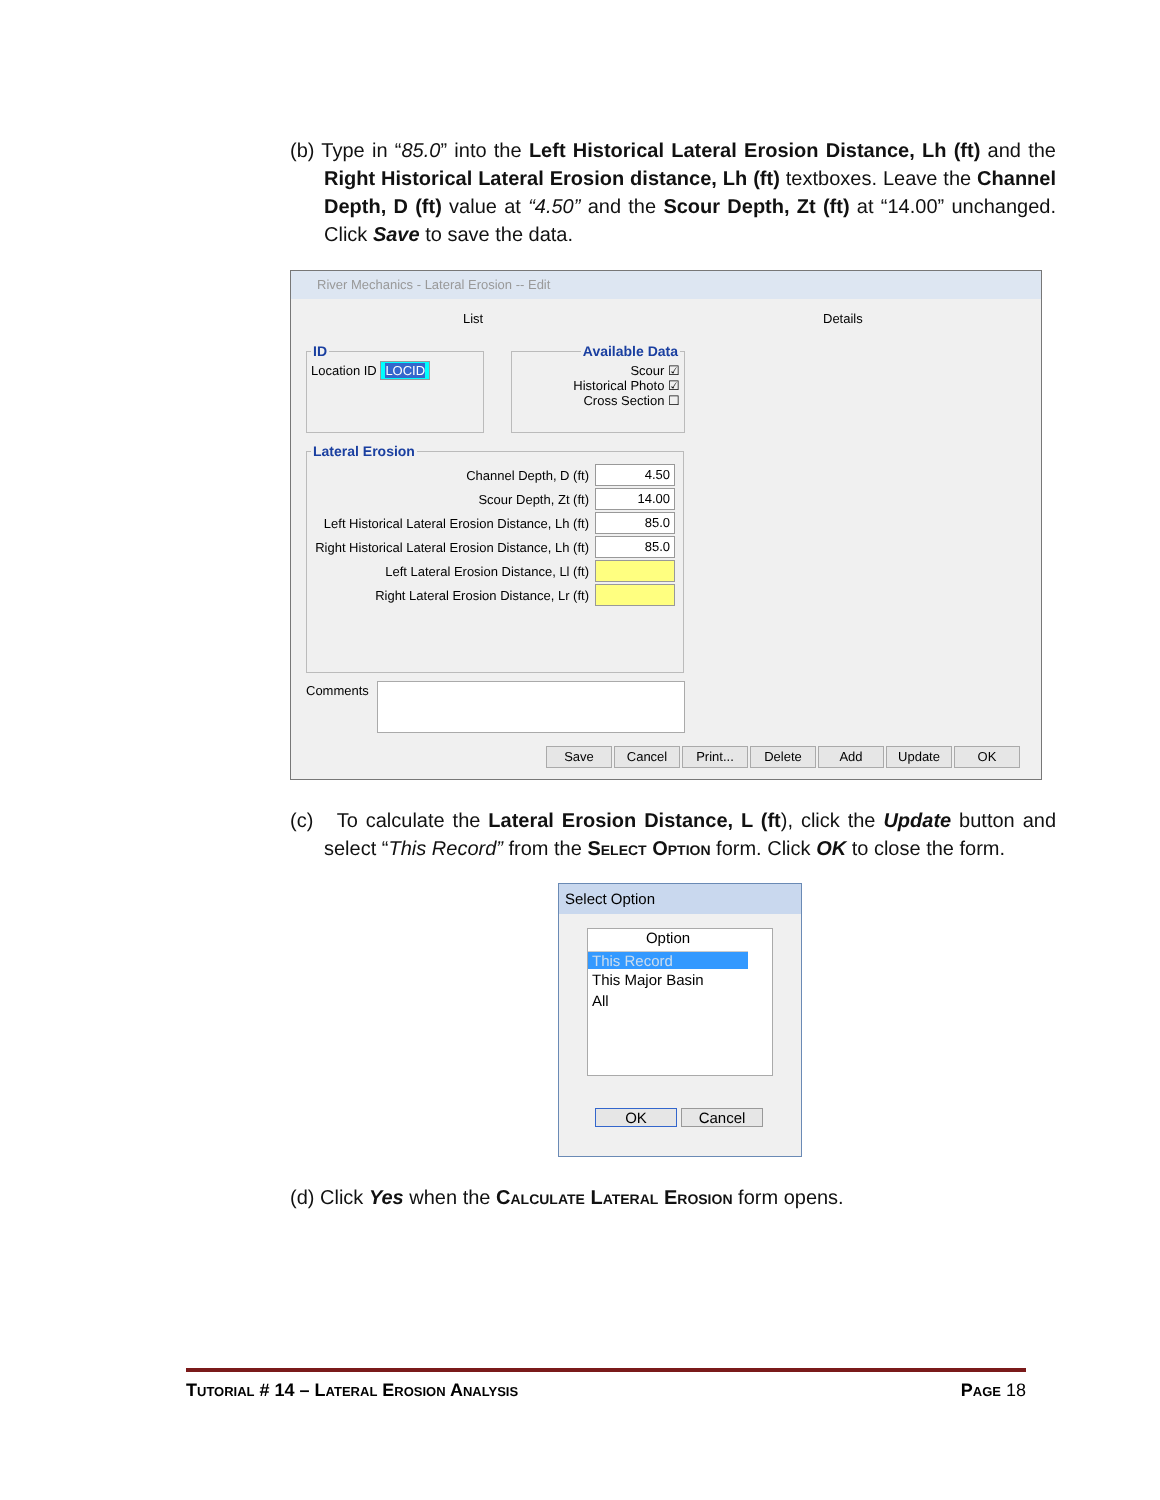(b) Type in “85.0” into the Left Historical Lateral Erosion Distance, Lh (ft) and the Right Historical Lateral Erosion distance, Lh (ft) textboxes. Leave the Channel Depth, D (ft) value at “4.50” and the Scour Depth, Zt (ft) at “14.00” unchanged. Click Save to save the data.
River Mechanics - Lateral Erosion -- Edit
List Details
IDLocation ID LOCID Available DataScour ☑
Historical Photo ☑
Cross Section ☐
Lateral Erosion
Channel Depth, D (ft) 4.50
Scour Depth, Zt (ft) 14.00
Left Historical Lateral Erosion Distance, Lh (ft) 85.0
Right Historical Lateral Erosion Distance, Lh (ft) 85.0
Left Lateral Erosion Distance, Ll (ft)
Right Lateral Erosion Distance, Lr (ft)
Comments
Save Cancel Print... Delete Add Update OK
(c) To calculate the Lateral Erosion Distance, L (ft), click the Update button and select “This Record” from the Select Option form. Click OK to close the form.
Select Option
Option
This Record
This Major Basin
All
OK Cancel
(d) Click Yes when the Calculate Lateral Erosion form opens.
Tutorial # 14 – Lateral Erosion Analysis Page 18